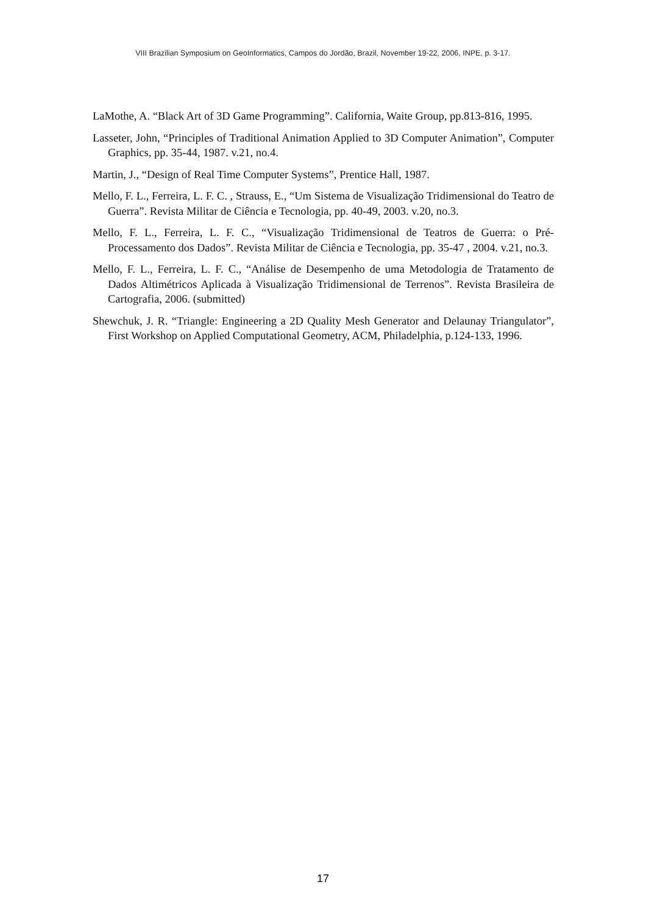VIII Brazilian Symposium on GeoInformatics, Campos do Jordão, Brazil, November 19-22, 2006, INPE, p. 3-17.
LaMothe, A. “Black Art of 3D Game Programming”. California, Waite Group, pp.813-816, 1995.
Lasseter, John, “Principles of Traditional Animation Applied to 3D Computer Animation”, Computer Graphics, pp. 35-44, 1987. v.21, no.4.
Martin, J., “Design of Real Time Computer Systems”, Prentice Hall, 1987.
Mello, F. L., Ferreira, L. F. C. , Strauss, E., “Um Sistema de Visualização Tridimensional do Teatro de Guerra”. Revista Militar de Ciência e Tecnologia, pp. 40-49, 2003. v.20, no.3.
Mello, F. L., Ferreira, L. F. C., “Visualização Tridimensional de Teatros de Guerra: o Pré-Processamento dos Dados”. Revista Militar de Ciência e Tecnologia, pp. 35-47 , 2004. v.21, no.3.
Mello, F. L., Ferreira, L. F. C., “Análise de Desempenho de uma Metodologia de Tratamento de Dados Altimétricos Aplicada à Visualização Tridimensional de Terrenos”. Revista Brasileira de Cartografia, 2006. (submitted)
Shewchuk, J. R. “Triangle: Engineering a 2D Quality Mesh Generator and Delaunay Triangulator”, First Workshop on Applied Computational Geometry, ACM, Philadelphia, p.124-133, 1996.
17